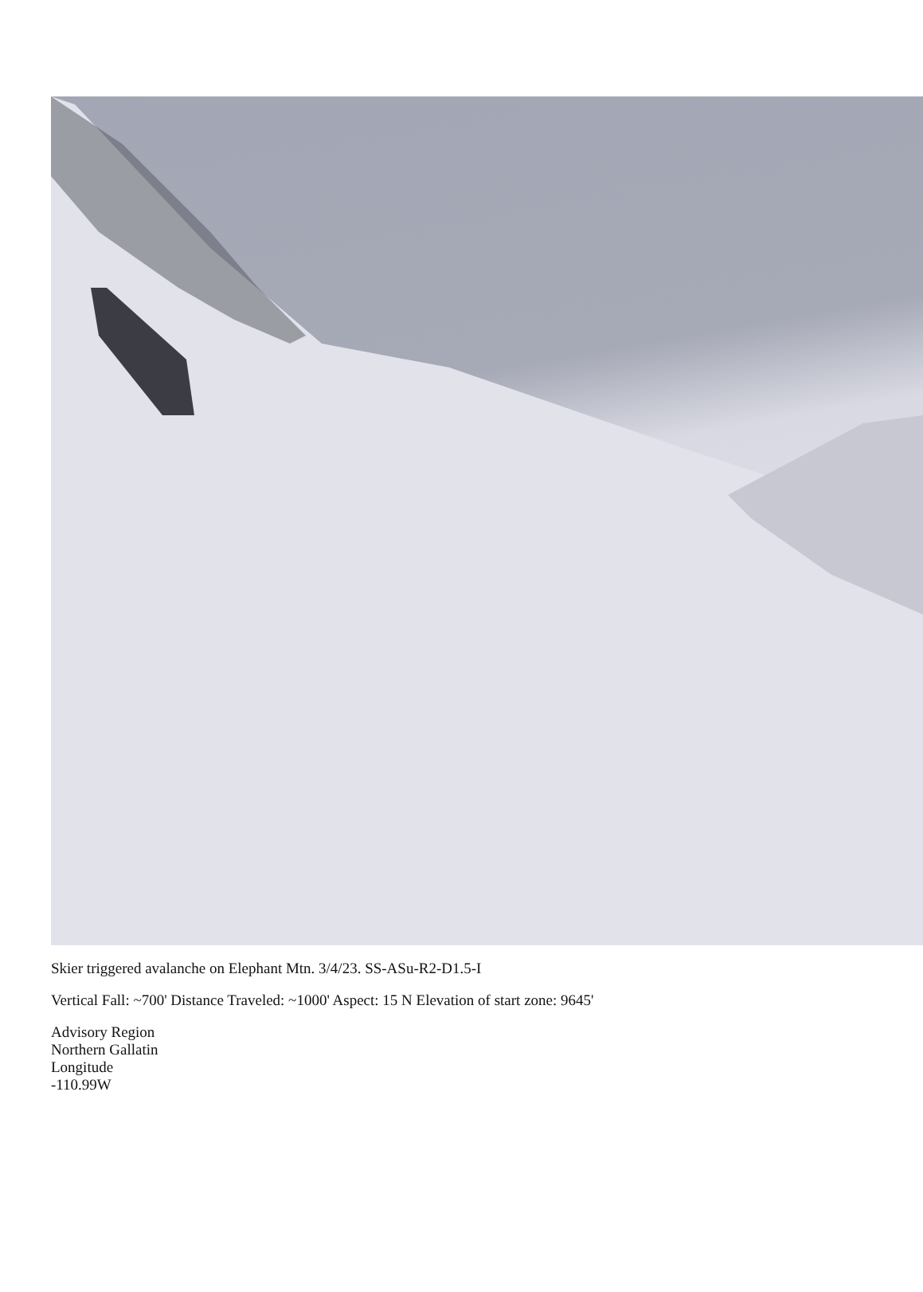Skier triggered avalanche on Elephant Mtn. 3/4/23. SS-ASu-R2-D1.5-I
Vertical Fall: ~700' Distance Traveled: ~1000' Aspect: 15 N Elevation of start zone: 9645'
Advisory Region
Northern Gallatin
Longitude
-110.99W